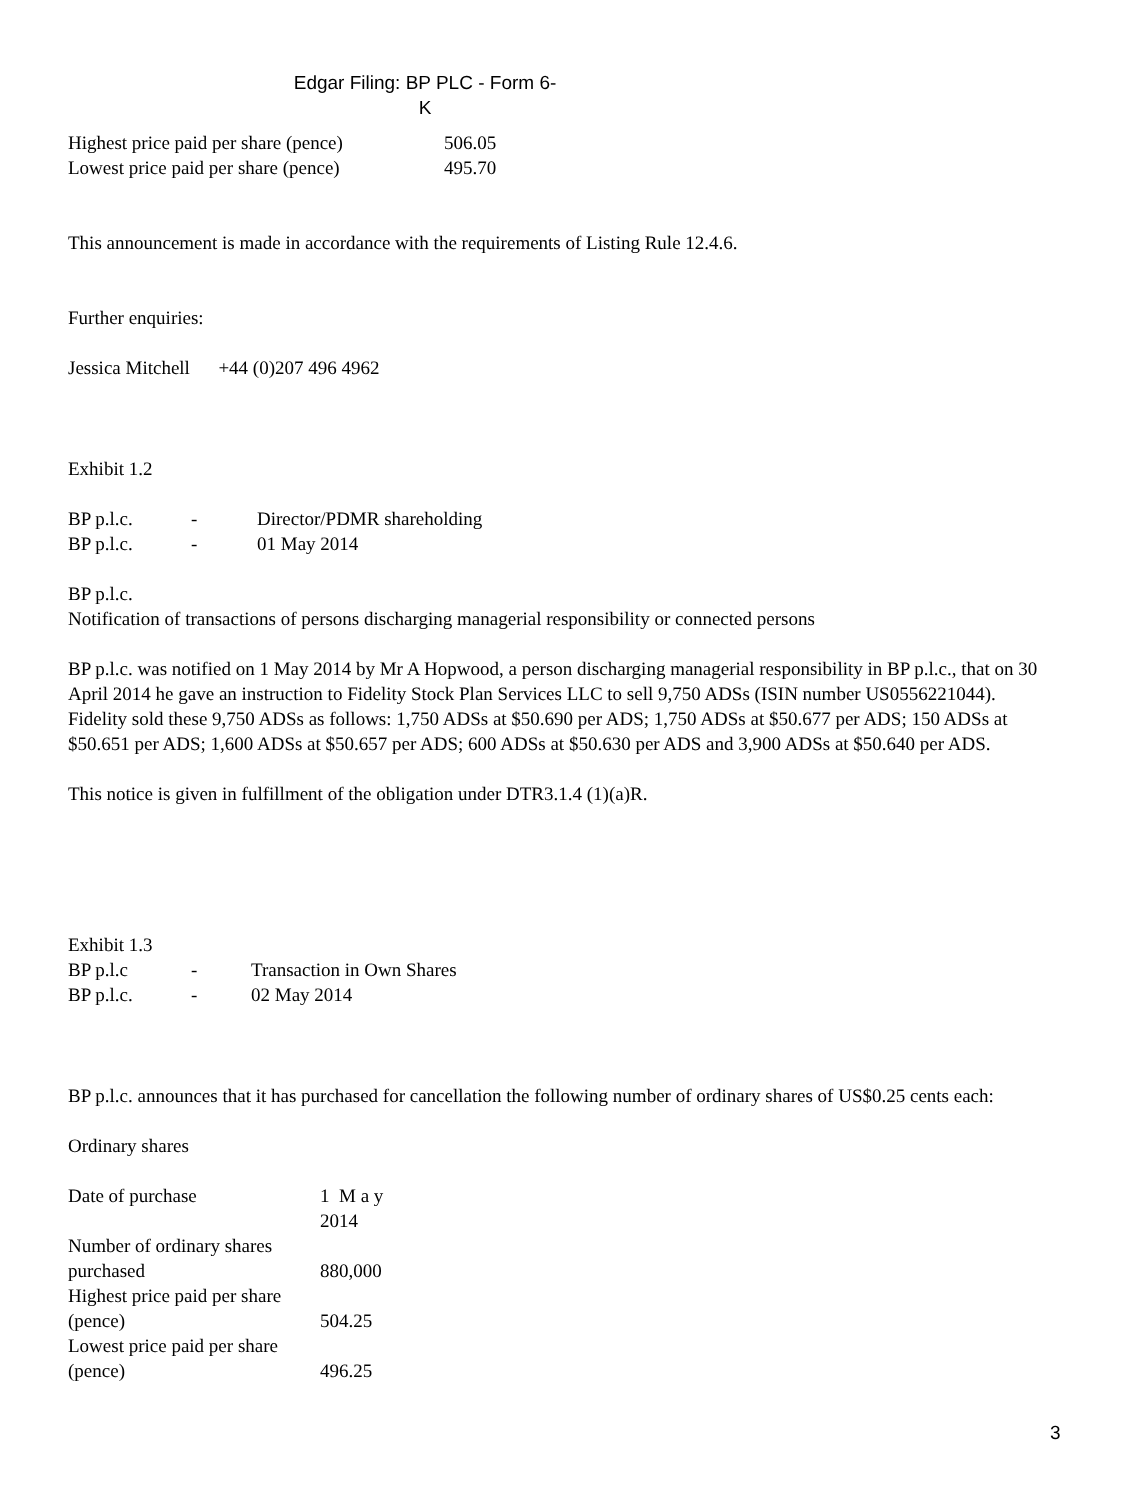Edgar Filing: BP PLC - Form 6-K
| Highest price paid per share (pence) | 506.05 |
| Lowest price paid per share (pence) | 495.70 |
This announcement is made in accordance with the requirements of Listing Rule 12.4.6.
Further enquiries:
Jessica Mitchell +44 (0)207 496 4962
Exhibit 1.2
| BP p.l.c. | - | Director/PDMR shareholding |
| BP p.l.c. | - | 01 May 2014 |
BP p.l.c.
Notification of transactions of persons discharging managerial responsibility or connected persons
BP p.l.c. was notified on 1 May 2014 by Mr A Hopwood, a person discharging managerial responsibility in BP p.l.c., that on 30 April 2014 he gave an instruction to Fidelity Stock Plan Services LLC to sell 9,750 ADSs (ISIN number US0556221044). Fidelity sold these 9,750 ADSs as follows: 1,750 ADSs at $50.690 per ADS; 1,750 ADSs at $50.677 per ADS; 150 ADSs at $50.651 per ADS; 1,600 ADSs at $50.657 per ADS; 600 ADSs at $50.630 per ADS and 3,900 ADSs at $50.640 per ADS.
This notice is given in fulfillment of the obligation under DTR3.1.4 (1)(a)R.
Exhibit 1.3
| BP p.l.c | - | Transaction in Own Shares |
| BP p.l.c. | - | 02 May 2014 |
BP p.l.c. announces that it has purchased for cancellation the following number of ordinary shares of US$0.25 cents each:
Ordinary shares
| Date of purchase | 1 M a y 2014 |
| Number of ordinary shares purchased | 880,000 |
| Highest price paid per share (pence) | 504.25 |
| Lowest price paid per share (pence) | 496.25 |
3